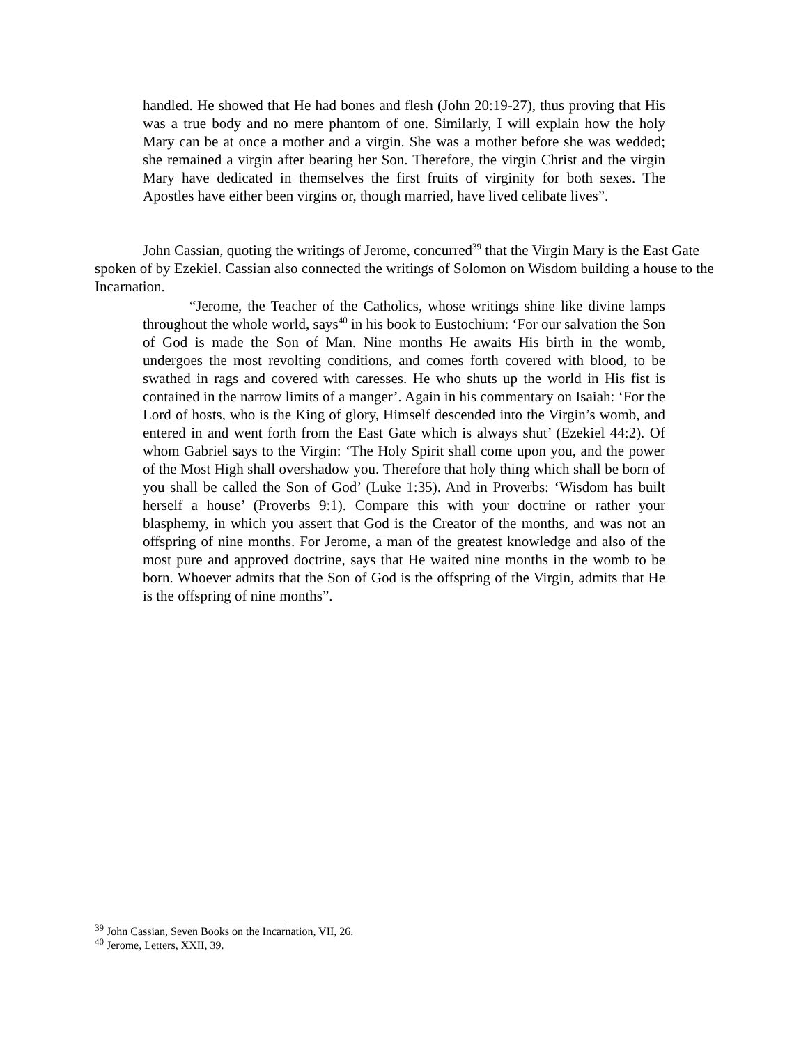handled. He showed that He had bones and flesh (John 20:19-27), thus proving that His was a true body and no mere phantom of one. Similarly, I will explain how the holy Mary can be at once a mother and a virgin. She was a mother before she was wedded; she remained a virgin after bearing her Son. Therefore, the virgin Christ and the virgin Mary have dedicated in themselves the first fruits of virginity for both sexes. The Apostles have either been virgins or, though married, have lived celibate lives”.
John Cassian, quoting the writings of Jerome, concurred<sup>39</sup> that the Virgin Mary is the East Gate spoken of by Ezekiel. Cassian also connected the writings of Solomon on Wisdom building a house to the Incarnation.
“Jerome, the Teacher of the Catholics, whose writings shine like divine lamps throughout the whole world, says<sup>40</sup> in his book to Eustochium: ‘For our salvation the Son of God is made the Son of Man. Nine months He awaits His birth in the womb, undergoes the most revolting conditions, and comes forth covered with blood, to be swathed in rags and covered with caresses. He who shuts up the world in His fist is contained in the narrow limits of a manger’. Again in his commentary on Isaiah: ‘For the Lord of hosts, who is the King of glory, Himself descended into the Virgin’s womb, and entered in and went forth from the East Gate which is always shut’ (Ezekiel 44:2). Of whom Gabriel says to the Virgin: ‘The Holy Spirit shall come upon you, and the power of the Most High shall overshadow you. Therefore that holy thing which shall be born of you shall be called the Son of God’ (Luke 1:35). And in Proverbs: ‘Wisdom has built herself a house’ (Proverbs 9:1). Compare this with your doctrine or rather your blasphemy, in which you assert that God is the Creator of the months, and was not an offspring of nine months. For Jerome, a man of the greatest knowledge and also of the most pure and approved doctrine, says that He waited nine months in the womb to be born. Whoever admits that the Son of God is the offspring of the Virgin, admits that He is the offspring of nine months”.
<sup>39</sup> John Cassian, Seven Books on the Incarnation, VII, 26.
<sup>40</sup> Jerome, Letters, XXII, 39.